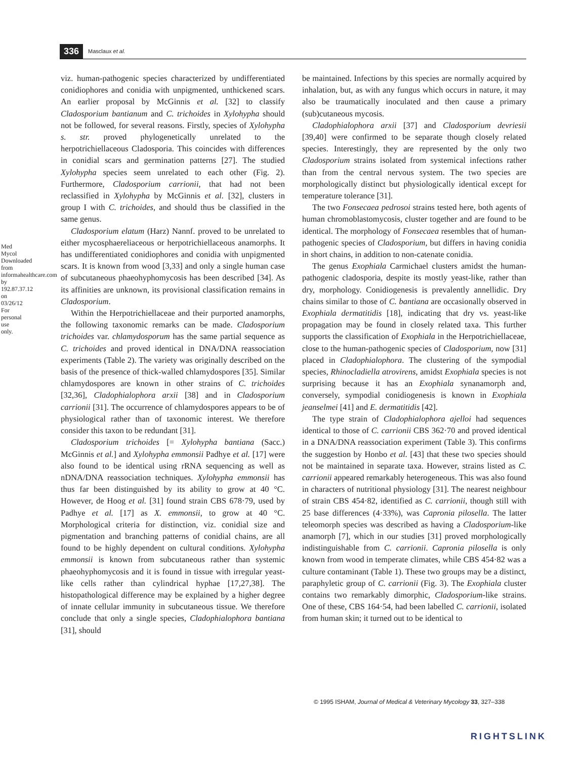Med Mycol Downloaded from informahealthcare.com by 192.87.37.12 on 03/26/12 For personal use only.
336 Masclaux et al.
viz. human-pathogenic species characterized by undifferentiated conidiophores and conidia with unpigmented, unthickened scars. An earlier proposal by McGinnis et al. [32] to classify Cladosporium bantianum and C. trichoides in Xylohypha should not be followed, for several reasons. Firstly, species of Xylohypha s. str. proved phylogenetically unrelated to the herpotrichiellaceous Cladosporia. This coincides with differences in conidial scars and germination patterns [27]. The studied Xylohypha species seem unrelated to each other (Fig. 2). Furthermore, Cladosporium carrionii, that had not been reclassified in Xylohypha by McGinnis et al. [32], clusters in group I with C. trichoides, and should thus be classified in the same genus.
Cladosporium elatum (Harz) Nannf. proved to be unrelated to either mycosphaereliaceous or herpotrichiellaceous anamorphs. It has undifferentiated conidiophores and conidia with unpigmented scars. It is known from wood [3,33] and only a single human case of subcutaneous phaeohyphomycosis has been described [34]. As its affinities are unknown, its provisional classification remains in Cladosporium.
Within the Herpotrichiellaceae and their purported anamorphs, the following taxonomic remarks can be made. Cladosporium trichoides var. chlamydosporum has the same partial sequence as C. trichoides and proved identical in DNA/DNA reassociation experiments (Table 2). The variety was originally described on the basis of the presence of thick-walled chlamydospores [35]. Similar chlamydospores are known in other strains of C. trichoides [32,36], Cladophialophora arxii [38] and in Cladosporium carrionii [31]. The occurrence of chlamydospores appears to be of physiological rather than of taxonomic interest. We therefore consider this taxon to be redundant [31].
Cladosporium trichoides [= Xylohypha bantiana (Sacc.) McGinnis et al.] and Xylohypha emmonsii Padhye et al. [17] were also found to be identical using rRNA sequencing as well as nDNA/DNA reassociation techniques. Xylohypha emmonsii has thus far been distinguished by its ability to grow at 40 °C. However, de Hoog et al. [31] found strain CBS 678·79, used by Padhye et al. [17] as X. emmonsii, to grow at 40 °C. Morphological criteria for distinction, viz. conidial size and pigmentation and branching patterns of conidial chains, are all found to be highly dependent on cultural conditions. Xylohypha emmonsii is known from subcutaneous rather than systemic phaeohyphomycosis and it is found in tissue with irregular yeast-like cells rather than cylindrical hyphae [17,27,38]. The histopathological difference may be explained by a higher degree of innate cellular immunity in subcutaneous tissue. We therefore conclude that only a single species, Cladophialophora bantiana [31], should
be maintained. Infections by this species are normally acquired by inhalation, but, as with any fungus which occurs in nature, it may also be traumatically inoculated and then cause a primary (sub)cutaneous mycosis.
Cladophialophora arxii [37] and Cladosporium devriesii [39,40] were confirmed to be separate though closely related species. Interestingly, they are represented by the only two Cladosporium strains isolated from systemical infections rather than from the central nervous system. The two species are morphologically distinct but physiologically identical except for temperature tolerance [31].
The two Fonsecaea pedrosoi strains tested here, both agents of human chromoblastomycosis, cluster together and are found to be identical. The morphology of Fonsecaea resembles that of human-pathogenic species of Cladosporium, but differs in having conidia in short chains, in addition to non-catenate conidia.
The genus Exophiala Carmichael clusters amidst the human-pathogenic cladosporia, despite its mostly yeast-like, rather than dry, morphology. Conidiogenesis is prevalently annellidic. Dry chains similar to those of C. bantiana are occasionally observed in Exophiala dermatitidis [18], indicating that dry vs. yeast-like propagation may be found in closely related taxa. This further supports the classification of Exophiala in the Herpotrichiellaceae, close to the human-pathogenic species of Cladosporium, now [31] placed in Cladophialophora. The clustering of the sympodial species, Rhinocladiella atrovirens, amidst Exophiala species is not surprising because it has an Exophiala synanamorph and, conversely, sympodial conidiogenesis is known in Exophiala jeanselmei [41] and E. dermatitidis [42].
The type strain of Cladophialophora ajelloi had sequences identical to those of C. carrionii CBS 362·70 and proved identical in a DNA/DNA reassociation experiment (Table 3). This confirms the suggestion by Honbo et al. [43] that these two species should not be maintained in separate taxa. However, strains listed as C. carrionii appeared remarkably heterogeneous. This was also found in characters of nutritional physiology [31]. The nearest neighbour of strain CBS 454·82, identified as C. carrionii, though still with 25 base differences (4·33%), was Capronia pilosella. The latter teleomorph species was described as having a Cladosporium-like anamorph [7], which in our studies [31] proved morphologically indistinguishable from C. carrionii. Capronia pilosella is only known from wood in temperate climates, while CBS 454·82 was a culture contaminant (Table 1). These two groups may be a distinct, paraphyletic group of C. carrionii (Fig. 3). The Exophiala cluster contains two remarkably dimorphic, Cladosporium-like strains. One of these, CBS 164·54, had been labelled C. carrionii, isolated from human skin; it turned out to be identical to
© 1995 ISHAM, Journal of Medical & Veterinary Mycology 33, 327–338
RIGHTSLINK